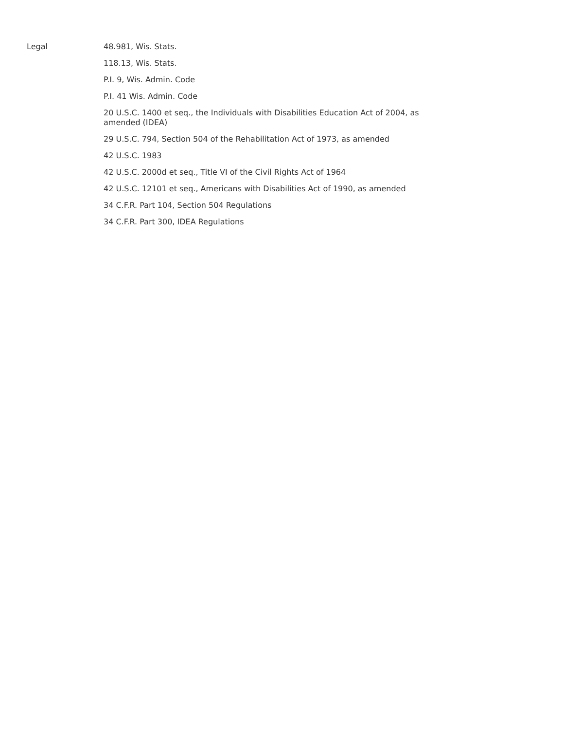Legal
48.981, Wis. Stats.
118.13, Wis. Stats.
P.I. 9, Wis. Admin. Code
P.I. 41 Wis. Admin. Code
20 U.S.C. 1400 et seq., the Individuals with Disabilities Education Act of 2004, as amended (IDEA)
29 U.S.C. 794, Section 504 of the Rehabilitation Act of 1973, as amended
42 U.S.C. 1983
42 U.S.C. 2000d et seq., Title VI of the Civil Rights Act of 1964
42 U.S.C. 12101 et seq., Americans with Disabilities Act of 1990, as amended
34 C.F.R. Part 104, Section 504 Regulations
34 C.F.R. Part 300, IDEA Regulations